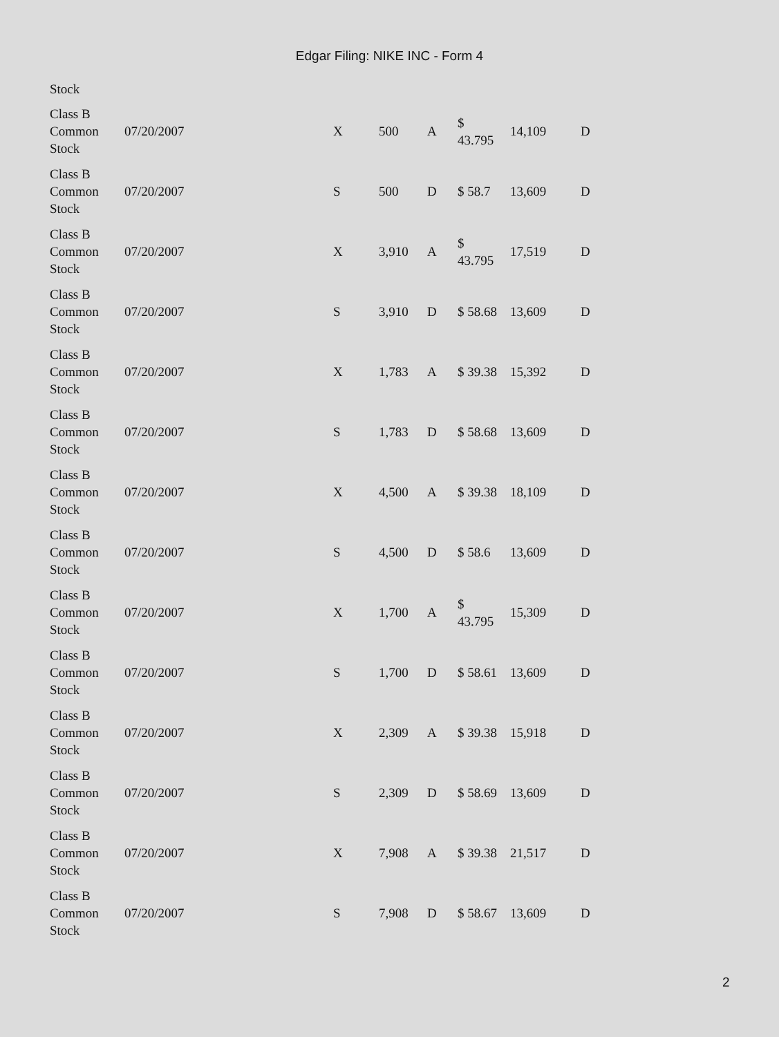Edgar Filing: NIKE INC - Form 4
| Stock | | | | | | | |
| Class B Common Stock | 07/20/2007 | X | 500 | A | $ 43.795 | 14,109 | D |
| Class B Common Stock | 07/20/2007 | S | 500 | D | $ 58.7 | 13,609 | D |
| Class B Common Stock | 07/20/2007 | X | 3,910 | A | $ 43.795 | 17,519 | D |
| Class B Common Stock | 07/20/2007 | S | 3,910 | D | $ 58.68 | 13,609 | D |
| Class B Common Stock | 07/20/2007 | X | 1,783 | A | $ 39.38 | 15,392 | D |
| Class B Common Stock | 07/20/2007 | S | 1,783 | D | $ 58.68 | 13,609 | D |
| Class B Common Stock | 07/20/2007 | X | 4,500 | A | $ 39.38 | 18,109 | D |
| Class B Common Stock | 07/20/2007 | S | 4,500 | D | $ 58.6 | 13,609 | D |
| Class B Common Stock | 07/20/2007 | X | 1,700 | A | $ 43.795 | 15,309 | D |
| Class B Common Stock | 07/20/2007 | S | 1,700 | D | $ 58.61 | 13,609 | D |
| Class B Common Stock | 07/20/2007 | X | 2,309 | A | $ 39.38 | 15,918 | D |
| Class B Common Stock | 07/20/2007 | S | 2,309 | D | $ 58.69 | 13,609 | D |
| Class B Common Stock | 07/20/2007 | X | 7,908 | A | $ 39.38 | 21,517 | D |
| Class B Common Stock | 07/20/2007 | S | 7,908 | D | $ 58.67 | 13,609 | D |
2